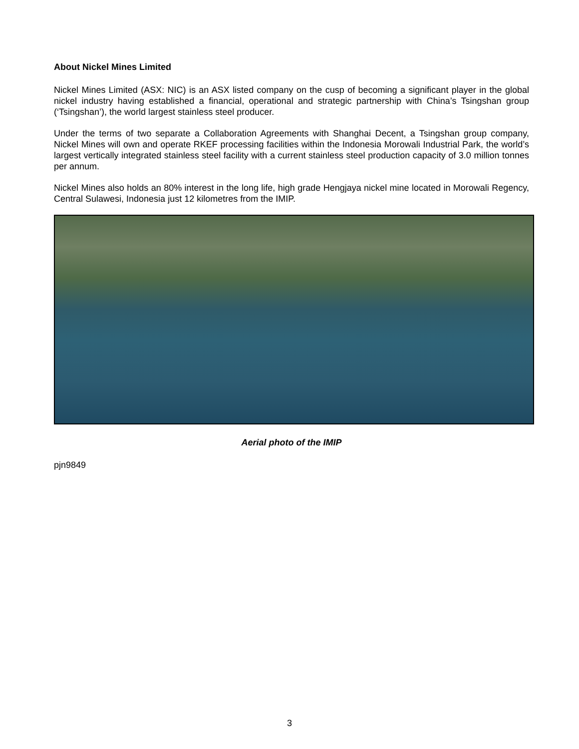About Nickel Mines Limited
Nickel Mines Limited (ASX: NIC) is an ASX listed company on the cusp of becoming a significant player in the global nickel industry having established a financial, operational and strategic partnership with China’s Tsingshan group (‘Tsingshan’), the world largest stainless steel producer.
Under the terms of two separate a Collaboration Agreements with Shanghai Decent, a Tsingshan group company, Nickel Mines will own and operate RKEF processing facilities within the Indonesia Morowali Industrial Park, the world’s largest vertically integrated stainless steel facility with a current stainless steel production capacity of 3.0 million tonnes per annum.
Nickel Mines also holds an 80% interest in the long life, high grade Hengjaya nickel mine located in Morowali Regency, Central Sulawesi, Indonesia just 12 kilometres from the IMIP.
Aerial photo of the IMIP
pjn9849
3